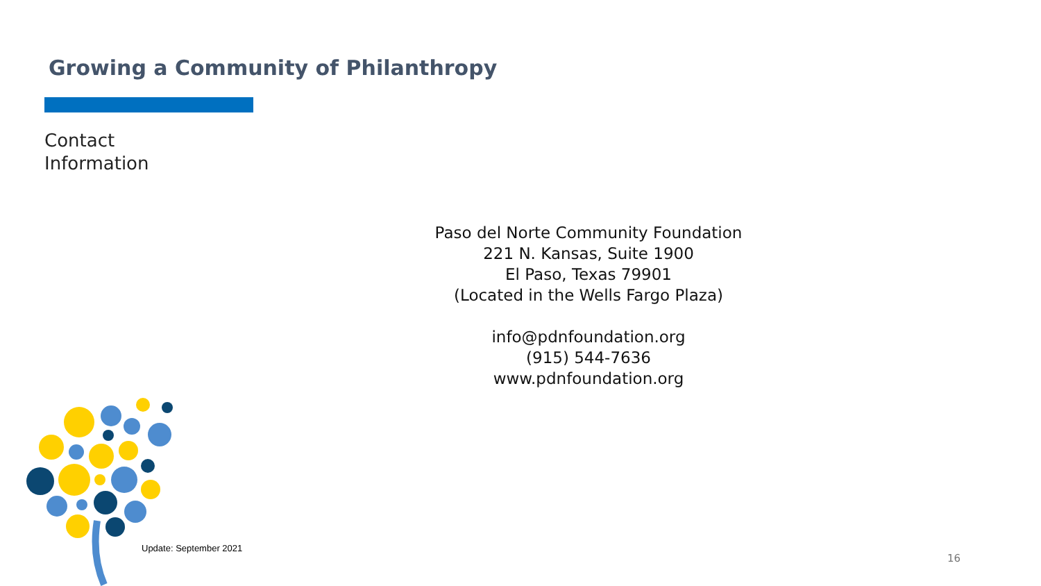Growing a Community of Philanthropy
Contact
Information
Paso del Norte Community Foundation
221 N. Kansas, Suite 1900
El Paso, Texas 79901
(Located in the Wells Fargo Plaza)
info@pdnfoundation.org
(915) 544-7636
www.pdnfoundation.org
Update: September 2021
16